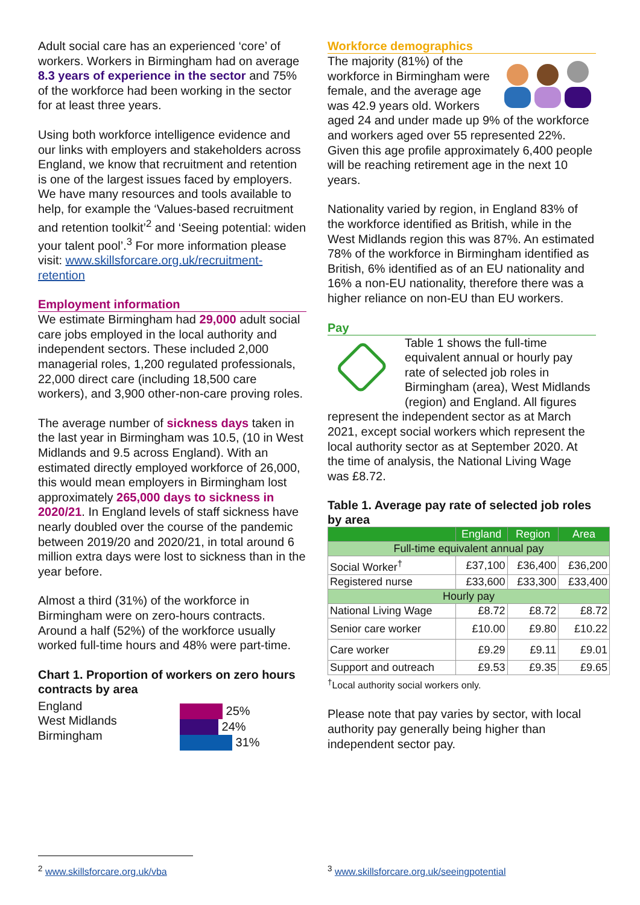Adult social care has an experienced ‘core’ of workers. Workers in Birmingham had on average 8.3 years of experience in the sector and 75% of the workforce had been working in the sector for at least three years.
Using both workforce intelligence evidence and our links with employers and stakeholders across England, we know that recruitment and retention is one of the largest issues faced by employers. We have many resources and tools available to help, for example the ‘Values-based recruitment and retention toolkit’<sup>2</sup> and ‘Seeing potential: widen your talent pool’.<sup>3</sup> For more information please visit: www.skillsforcare.org.uk/recruitment-retention
Employment information
We estimate Birmingham had 29,000 adult social care jobs employed in the local authority and independent sectors. These included 2,000 managerial roles, 1,200 regulated professionals, 22,000 direct care (including 18,500 care workers), and 3,900 other-non-care proving roles.
The average number of sickness days taken in the last year in Birmingham was 10.5, (10 in West Midlands and 9.5 across England). With an estimated directly employed workforce of 26,000, this would mean employers in Birmingham lost approximately 265,000 days to sickness in 2020/21. In England levels of staff sickness have nearly doubled over the course of the pandemic between 2019/20 and 2020/21, in total around 6 million extra days were lost to sickness than in the year before.
Almost a third (31%) of the workforce in Birmingham were on zero-hours contracts. Around a half (52%) of the workforce usually worked full-time hours and 48% were part-time.
Chart 1. Proportion of workers on zero hours contracts by area
England
West Midlands
Birmingham
25%
24%
31%
Workforce demographics
The majority (81%) of the workforce in Birmingham were female, and the average age was 42.9 years old. Workers aged 24 and under made up 9% of the workforce and workers aged over 55 represented 22%. Given this age profile approximately 6,400 people will be reaching retirement age in the next 10 years.
Nationality varied by region, in England 83% of the workforce identified as British, while in the West Midlands region this was 87%. An estimated 78% of the workforce in Birmingham identified as British, 6% identified as of an EU nationality and 16% a non-EU nationality, therefore there was a higher reliance on non-EU than EU workers.
Pay
Table 1 shows the full-time equivalent annual or hourly pay rate of selected job roles in Birmingham (area), West Midlands (region) and England. All figures represent the independent sector as at March 2021, except social workers which represent the local authority sector as at September 2020. At the time of analysis, the National Living Wage was £8.72.
Table 1. Average pay rate of selected job roles by area
| | England | Region | Area |
| --- | --- | --- | --- |
| Full-time equivalent annual pay | | | |
| Social Worker<sup>†</sup> | £37,100 | £36,400 | £36,200 |
| Registered nurse | £33,600 | £33,300 | £33,400 |
| Hourly pay | | | |
| National Living Wage | £8.72 | £8.72 | £8.72 |
| Senior care worker | £10.00 | £9.80 | £10.22 |
| Care worker | £9.29 | £9.11 | £9.01 |
| Support and outreach | £9.53 | £9.35 | £9.65 |
<sup>†</sup> Local authority social workers only.
Please note that pay varies by sector, with local authority pay generally being higher than independent sector pay.
<sup>2</sup> www.skillsforcare.org.uk/vba
<sup>3</sup> www.skillsforcare.org.uk/seeingpotential